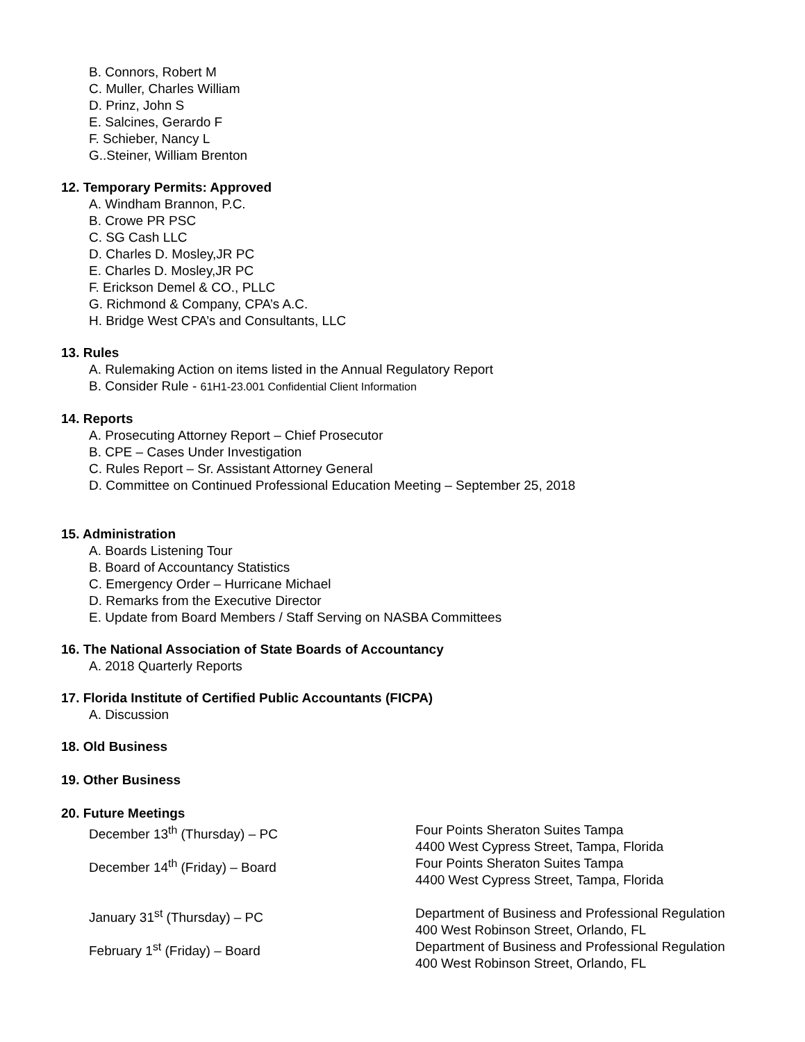B. Connors, Robert M
C. Muller, Charles William
D. Prinz, John S
E. Salcines, Gerardo F
F. Schieber, Nancy L
G..Steiner, William Brenton
12. Temporary Permits: Approved
A. Windham Brannon, P.C.
B. Crowe PR PSC
C. SG Cash LLC
D. Charles D. Mosley,JR PC
E. Charles D. Mosley,JR PC
F. Erickson Demel & CO., PLLC
G. Richmond & Company, CPA’s A.C.
H. Bridge West CPA’s and Consultants, LLC
13. Rules
A. Rulemaking Action on items listed in the Annual Regulatory Report
B. Consider Rule - 61H1-23.001 Confidential Client Information
14. Reports
A. Prosecuting Attorney Report – Chief Prosecutor
B. CPE – Cases Under Investigation
C. Rules Report – Sr. Assistant Attorney General
D. Committee on Continued Professional Education Meeting – September 25, 2018
15. Administration
A. Boards Listening Tour
B. Board of Accountancy Statistics
C. Emergency Order – Hurricane Michael
D. Remarks from the Executive Director
E. Update from Board Members / Staff Serving on NASBA Committees
16. The National Association of State Boards of Accountancy
A. 2018 Quarterly Reports
17. Florida Institute of Certified Public Accountants (FICPA)
A. Discussion
18. Old Business
19. Other Business
20. Future Meetings
December 13<sup>th</sup> (Thursday) – PC Four Points Sheraton Suites Tampa
4400 West Cypress Street, Tampa, Florida
December 14<sup>th</sup> (Friday) – Board Four Points Sheraton Suites Tampa
4400 West Cypress Street, Tampa, Florida
January 31<sup>st</sup> (Thursday) – PC Department of Business and Professional Regulation
400 West Robinson Street, Orlando, FL
February 1<sup>st</sup> (Friday) – Board Department of Business and Professional Regulation
400 West Robinson Street, Orlando, FL